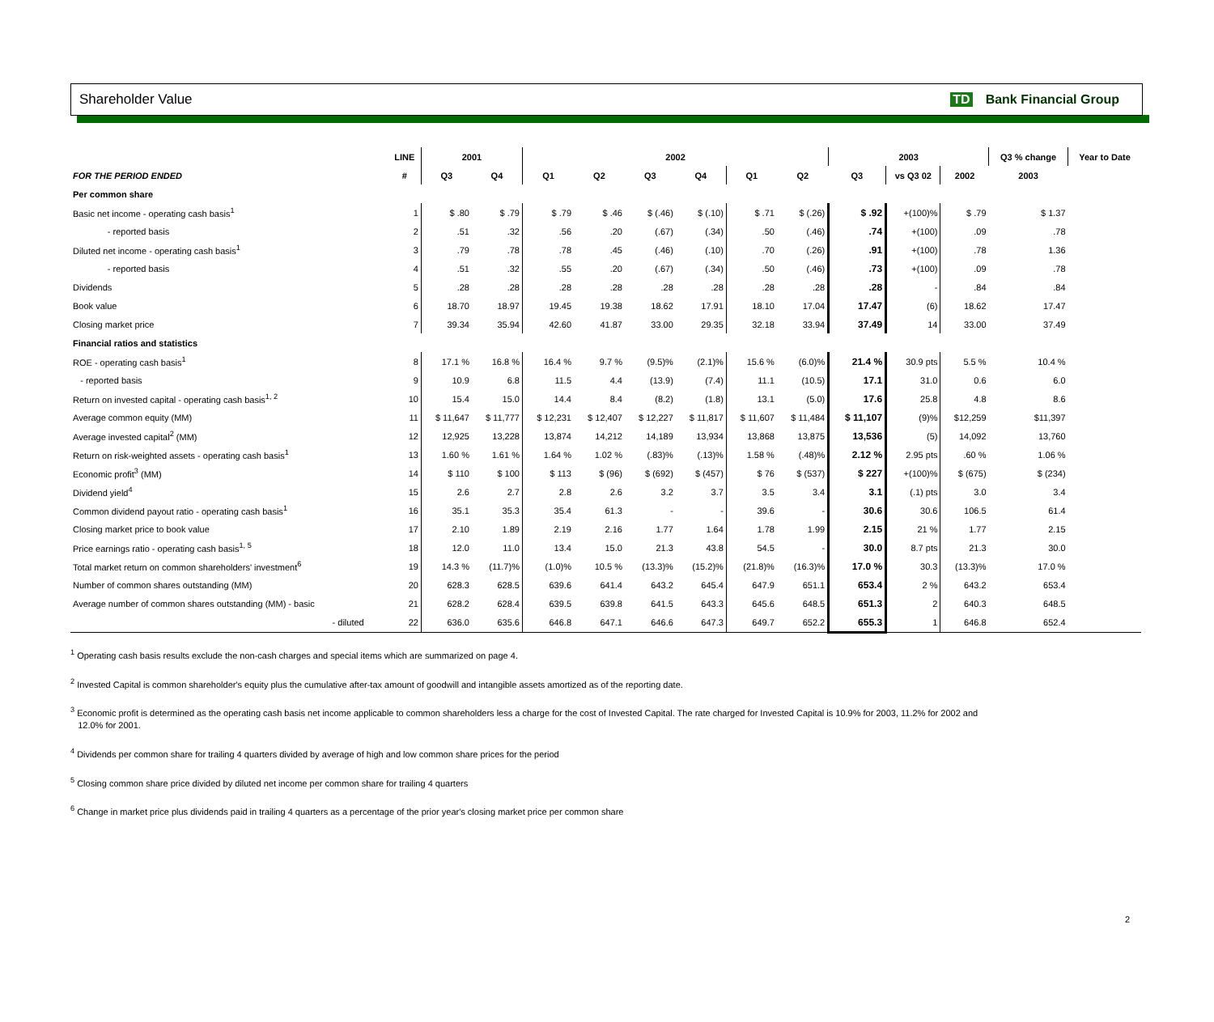Shareholder Value TD Bank Financial Group
| | LINE | 2001 | | 2002 | | | | | | 2003 | | | Q3 % change | Year to Date |
| --- | --- | --- | --- | --- | --- | --- | --- | --- | --- | --- | --- | --- | --- | --- |
| FOR THE PERIOD ENDED | # | Q3 | Q4 | Q1 | Q2 | Q3 | Q4 | Q1 | Q2 | Q3 | vs Q3 02 | 2002 | 2003 | |
| Per common share | | | | | | | | | | | | | | |
| Basic net income - operating cash basis<sup>1</sup> | 1 | $ .80 | $ .79 | $ .79 | $ .46 | $ (.46) | $ (.10) | $ .71 | $ (.26) | $ .92 | +(100)% | $ .79 | $ 1.37 | |
| - reported basis | 2 | .51 | .32 | .56 | .20 | (.67) | (.34) | .50 | (.46) | .74 | +(100) | .09 | .78 | |
| Diluted net income - operating cash basis<sup>1</sup> | 3 | .79 | .78 | .78 | .45 | (.46) | (.10) | .70 | (.26) | .91 | +(100) | .78 | 1.36 | |
| - reported basis | 4 | .51 | .32 | .55 | .20 | (.67) | (.34) | .50 | (.46) | .73 | +(100) | .09 | .78 | |
| Dividends | 5 | .28 | .28 | .28 | .28 | .28 | .28 | .28 | .28 | .28 | - | .84 | .84 | |
| Book value | 6 | 18.70 | 18.97 | 19.45 | 19.38 | 18.62 | 17.91 | 18.10 | 17.04 | 17.47 | (6) | 18.62 | 17.47 | |
| Closing market price | 7 | 39.34 | 35.94 | 42.60 | 41.87 | 33.00 | 29.35 | 32.18 | 33.94 | 37.49 | 14 | 33.00 | 37.49 | |
| Financial ratios and statistics | | | | | | | | | | | | | | |
| ROE - operating cash basis<sup>1</sup> | 8 | 17.1 % | 16.8 % | 16.4 % | 9.7 % | (9.5)% | (2.1)% | 15.6 % | (6.0)% | 21.4 % | 30.9 pts | 5.5 % | 10.4 % | |
| - reported basis | 9 | 10.9 | 6.8 | 11.5 | 4.4 | (13.9) | (7.4) | 11.1 | (10.5) | 17.1 | 31.0 | 0.6 | 6.0 | |
| Return on invested capital - operating cash basis<sup>1, 2</sup> | 10 | 15.4 | 15.0 | 14.4 | 8.4 | (8.2) | (1.8) | 13.1 | (5.0) | 17.6 | 25.8 | 4.8 | 8.6 | |
| Average common equity (MM) | 11 | $ 11,647 | $ 11,777 | $ 12,231 | $ 12,407 | $ 12,227 | $ 11,817 | $ 11,607 | $ 11,484 | $ 11,107 | (9)% | $12,259 | $11,397 | |
| Average invested capital<sup>2</sup> (MM) | 12 | 12,925 | 13,228 | 13,874 | 14,212 | 14,189 | 13,934 | 13,868 | 13,875 | 13,536 | (5) | 14,092 | 13,760 | |
| Return on risk-weighted assets - operating cash basis<sup>1</sup> | 13 | 1.60 % | 1.61 % | 1.64 % | 1.02 % | (.83)% | (.13)% | 1.58 % | (.48)% | 2.12 % | 2.95 pts | .60 % | 1.06 % | |
| Economic profit<sup>3</sup> (MM) | 14 | $ 110 | $ 100 | $ 113 | $ (96) | $ (692) | $ (457) | $ 76 | $ (537) | $ 227 | +(100)% | $ (675) | $ (234) | |
| Dividend yield<sup>4</sup> | 15 | 2.6 | 2.7 | 2.8 | 2.6 | 3.2 | 3.7 | 3.5 | 3.4 | 3.1 | (.1) pts | 3.0 | 3.4 | |
| Common dividend payout ratio - operating cash basis<sup>1</sup> | 16 | 35.1 | 35.3 | 35.4 | 61.3 | - | - | 39.6 | - | 30.6 | 30.6 | 106.5 | 61.4 | |
| Closing market price to book value | 17 | 2.10 | 1.89 | 2.19 | 2.16 | 1.77 | 1.64 | 1.78 | 1.99 | 2.15 | 21 % | 1.77 | 2.15 | |
| Price earnings ratio - operating cash basis<sup>1, 5</sup> | 18 | 12.0 | 11.0 | 13.4 | 15.0 | 21.3 | 43.8 | 54.5 | - | 30.0 | 8.7 pts | 21.3 | 30.0 | |
| Total market return on common shareholders' investment<sup>6</sup> | 19 | 14.3 % | (11.7)% | (1.0)% | 10.5 % | (13.3)% | (15.2)% | (21.8)% | (16.3)% | 17.0 % | 30.3 | (13.3)% | 17.0 % | |
| Number of common shares outstanding (MM) | 20 | 628.3 | 628.5 | 639.6 | 641.4 | 643.2 | 645.4 | 647.9 | 651.1 | 653.4 | 2 % | 643.2 | 653.4 | |
| Average number of common shares outstanding (MM) - basic | 21 | 628.2 | 628.4 | 639.5 | 639.8 | 641.5 | 643.3 | 645.6 | 648.5 | 651.3 | 2 | 640.3 | 648.5 | |
| - diluted | 22 | 636.0 | 635.6 | 646.8 | 647.1 | 646.6 | 647.3 | 649.7 | 652.2 | 655.3 | 1 | 646.8 | 652.4 | |
<sup>1</sup> Operating cash basis results exclude the non-cash charges and special items which are summarized on page 4.
<sup>2</sup> Invested Capital is common shareholder's equity plus the cumulative after-tax amount of goodwill and intangible assets amortized as of the reporting date.
<sup>3</sup> Economic profit is determined as the operating cash basis net income applicable to common shareholders less a charge for the cost of Invested Capital. The rate charged for Invested Capital is 10.9% for 2003, 11.2% for 2002 and
12.0% for 2001.
<sup>4</sup> Dividends per common share for trailing 4 quarters divided by average of high and low common share prices for the period
<sup>5</sup> Closing common share price divided by diluted net income per common share for trailing 4 quarters
<sup>6</sup> Change in market price plus dividends paid in trailing 4 quarters as a percentage of the prior year's closing market price per common share
2